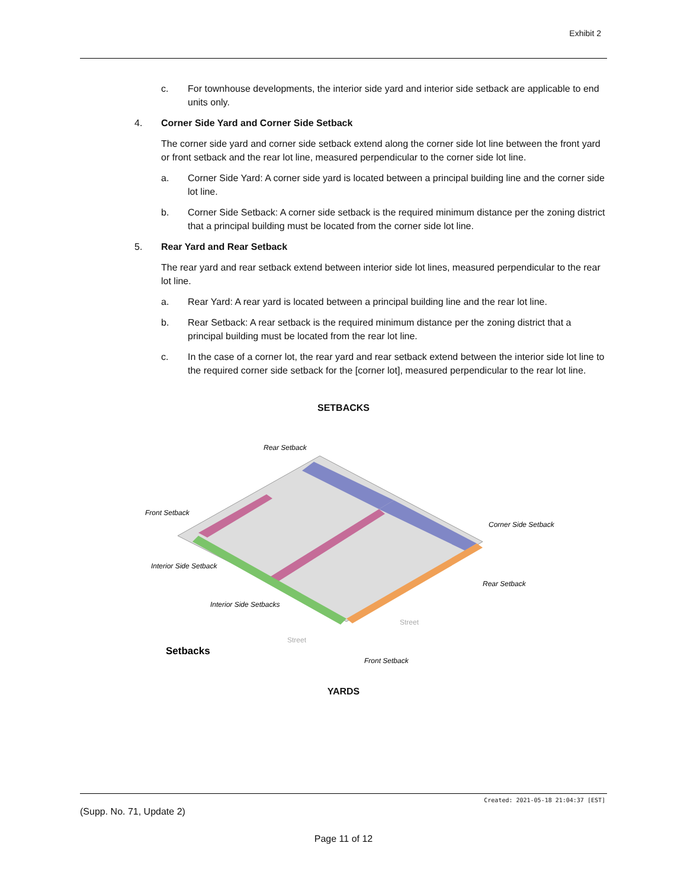Exhibit 2
c. For townhouse developments, the interior side yard and interior side setback are applicable to end units only.
4. Corner Side Yard and Corner Side Setback
The corner side yard and corner side setback extend along the corner side lot line between the front yard or front setback and the rear lot line, measured perpendicular to the corner side lot line.
a. Corner Side Yard: A corner side yard is located between a principal building line and the corner side lot line.
b. Corner Side Setback: A corner side setback is the required minimum distance per the zoning district that a principal building must be located from the corner side lot line.
5. Rear Yard and Rear Setback
The rear yard and rear setback extend between interior side lot lines, measured perpendicular to the rear lot line.
a. Rear Yard: A rear yard is located between a principal building line and the rear lot line.
b. Rear Setback: A rear setback is the required minimum distance per the zoning district that a principal building must be located from the rear lot line.
c. In the case of a corner lot, the rear yard and rear setback extend between the interior side lot line to the required corner side setback for the [corner lot], measured perpendicular to the rear lot line.
SETBACKS
Setbacks
Front Setback
Rear Setback
Corner Side Setback
Rear Setback
Interior Side Setback
Interior Side Setbacks
Street
Street
Front Setback
YARDS
Created: 2021-05-18 21:04:37 [EST]
(Supp. No. 71, Update 2)
Page 11 of 12